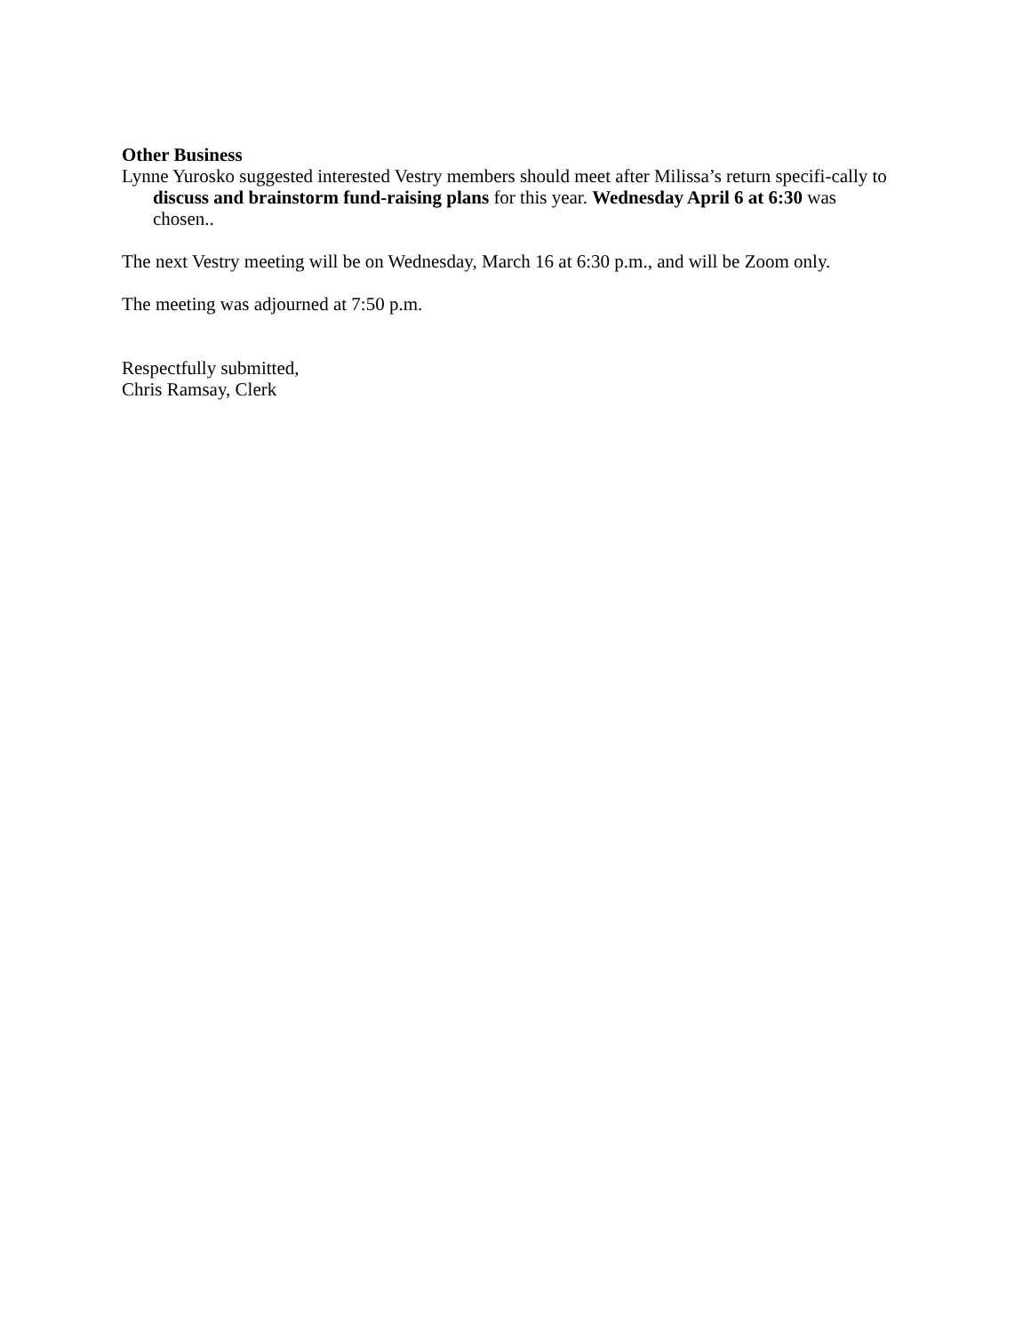Other Business
Lynne Yurosko suggested interested Vestry members should meet after Milissa’s return specifi-cally to discuss and brainstorm fund-raising plans for this year. Wednesday April 6 at 6:30 was chosen..
The next Vestry meeting will be on Wednesday, March 16 at 6:30 p.m., and will be Zoom only.
The meeting was adjourned at 7:50 p.m.
Respectfully submitted,
Chris Ramsay, Clerk